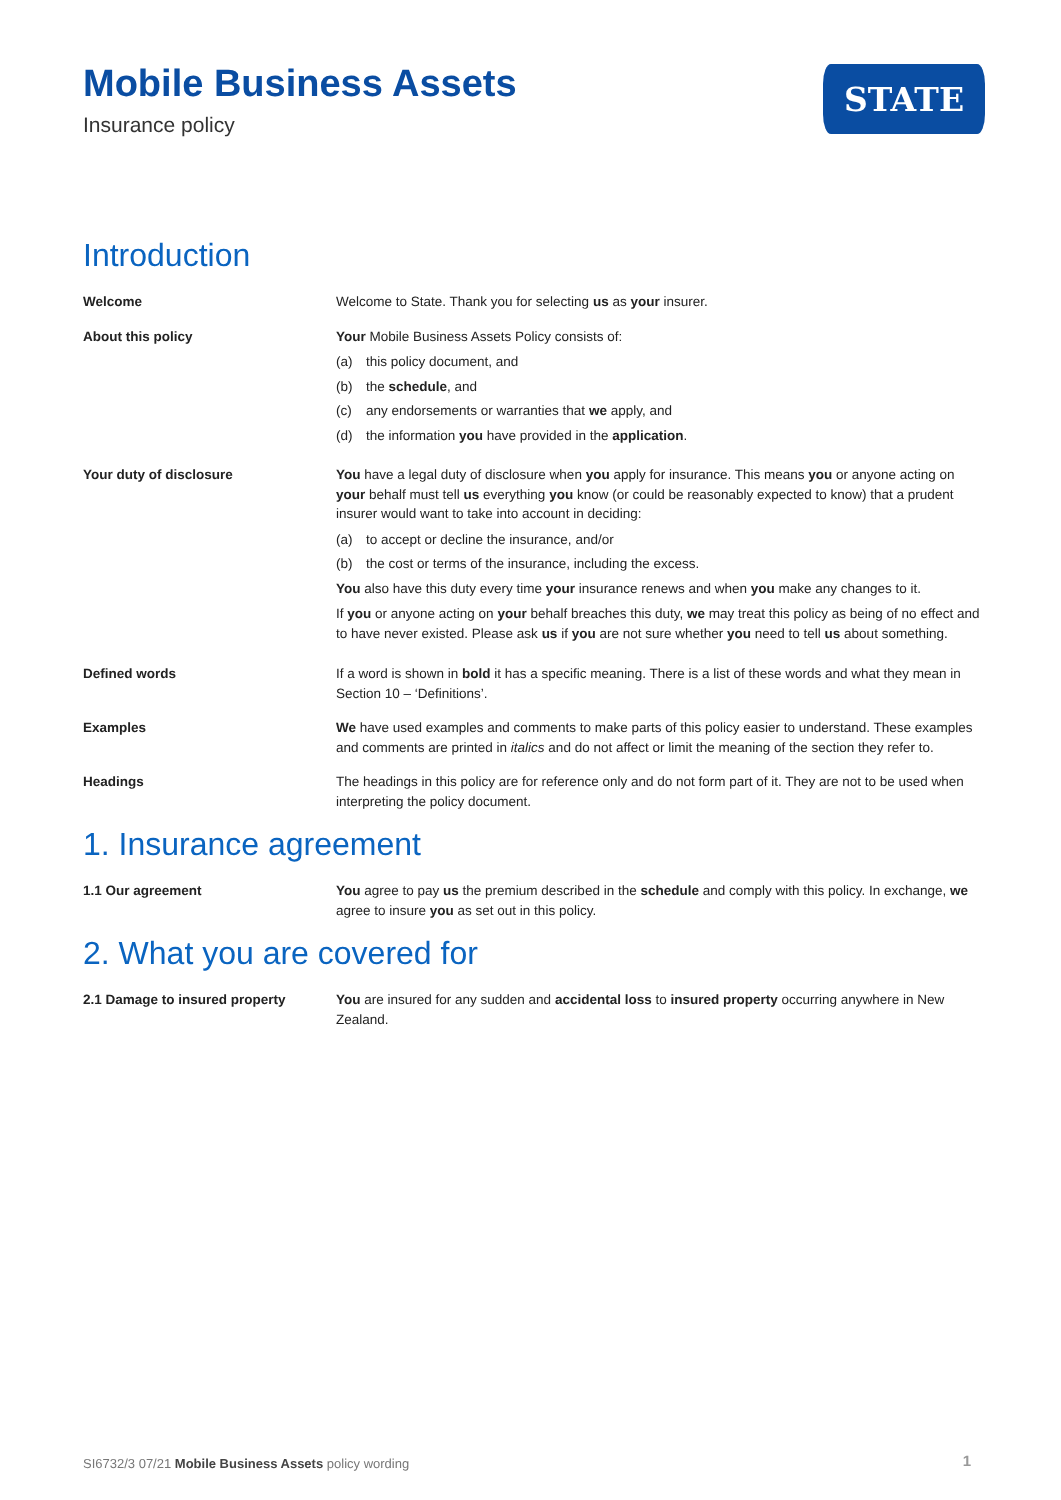Mobile Business Assets
Insurance policy
STATE
Introduction
Welcome Welcome to State. Thank you for selecting us as your insurer.
About this policy Your Mobile Business Assets Policy consists of:
(a) this policy document, and
(b) the schedule, and
(c) any endorsements or warranties that we apply, and
(d) the information you have provided in the application.
Your duty of disclosure You have a legal duty of disclosure when you apply for insurance. This means you or anyone acting on your behalf must tell us everything you know (or could be reasonably expected to know) that a prudent insurer would want to take into account in deciding:
(a) to accept or decline the insurance, and/or
(b) the cost or terms of the insurance, including the excess.
You also have this duty every time your insurance renews and when you make any changes to it.
If you or anyone acting on your behalf breaches this duty, we may treat this policy as being of no effect and to have never existed. Please ask us if you are not sure whether you need to tell us about something.
Defined words If a word is shown in bold it has a specific meaning. There is a list of these words and what they mean in Section 10 – ‘Definitions’.
Examples We have used examples and comments to make parts of this policy easier to understand. These examples and comments are printed in italics and do not affect or limit the meaning of the section they refer to.
Headings The headings in this policy are for reference only and do not form part of it. They are not to be used when interpreting the policy document.
1. Insurance agreement
1.1 Our agreement You agree to pay us the premium described in the schedule and comply with this policy. In exchange, we agree to insure you as set out in this policy.
2. What you are covered for
2.1 Damage to insured property You are insured for any sudden and accidental loss to insured property occurring anywhere in New Zealand.
SI6732/3 07/21 Mobile Business Assets policy wording
1